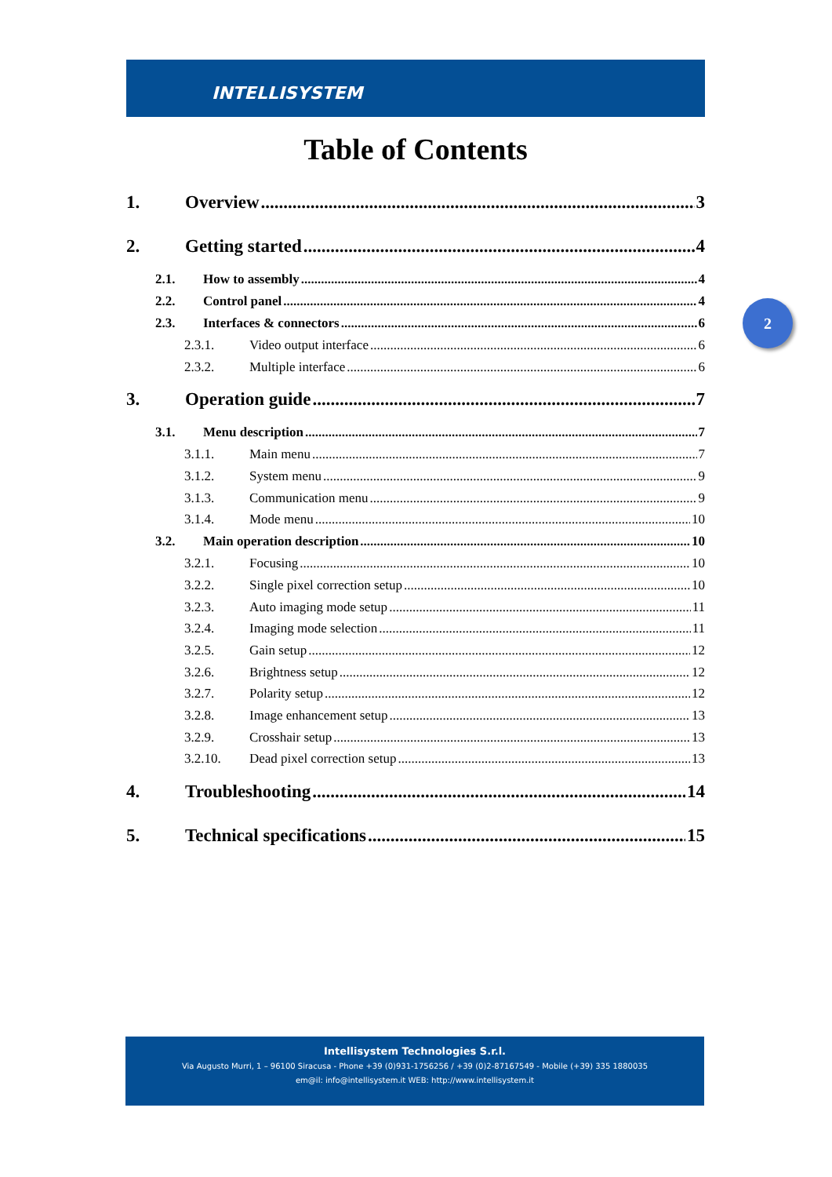INTELLISYSTEM
2
Table of Contents
1. Overview 3
2. Getting started 4
2.1. How to assembly 4
2.2. Control panel 4
2.3. Interfaces & connectors 6
2.3.1. Video output interface 6
2.3.2. Multiple interface 6
3. Operation guide 7
3.1. Menu description 7
3.1.1. Main menu 7
3.1.2. System menu 9
3.1.3. Communication menu 9
3.1.4. Mode menu 10
3.2. Main operation description 10
3.2.1. Focusing 10
3.2.2. Single pixel correction setup 10
3.2.3. Auto imaging mode setup 11
3.2.4. Imaging mode selection 11
3.2.5. Gain setup 12
3.2.6. Brightness setup 12
3.2.7. Polarity setup 12
3.2.8. Image enhancement setup 13
3.2.9. Crosshair setup 13
3.2.10. Dead pixel correction setup 13
4. Troubleshooting 14
5. Technical specifications 15
Intellisystem Technologies S.r.l.
Via Augusto Murri, 1 – 96100 Siracusa - Phone +39 (0)931-1756256 / +39 (0)2-87167549 - Mobile (+39) 335 1880035
em@il: info@intellisystem.it WEB: http://www.intellisystem.it